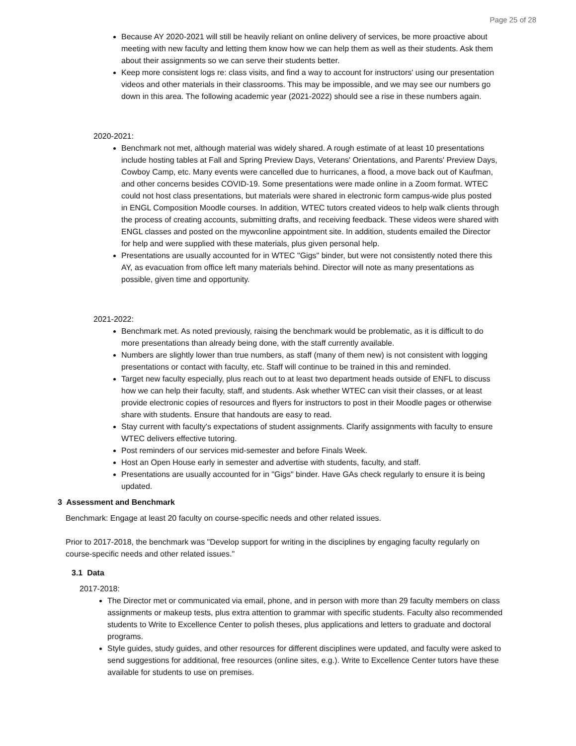Page 25 of 28
Because AY 2020-2021 will still be heavily reliant on online delivery of services, be more proactive about meeting with new faculty and letting them know how we can help them as well as their students. Ask them about their assignments so we can serve their students better.
Keep more consistent logs re: class visits, and find a way to account for instructors' using our presentation videos and other materials in their classrooms. This may be impossible, and we may see our numbers go down in this area. The following academic year (2021-2022) should see a rise in these numbers again.
2020-2021:
Benchmark not met, although material was widely shared. A rough estimate of at least 10 presentations include hosting tables at Fall and Spring Preview Days, Veterans' Orientations, and Parents' Preview Days, Cowboy Camp, etc. Many events were cancelled due to hurricanes, a flood, a move back out of Kaufman, and other concerns besides COVID-19. Some presentations were made online in a Zoom format. WTEC could not host class presentations, but materials were shared in electronic form campus-wide plus posted in ENGL Composition Moodle courses. In addition, WTEC tutors created videos to help walk clients through the process of creating accounts, submitting drafts, and receiving feedback. These videos were shared with ENGL classes and posted on the mywconline appointment site. In addition, students emailed the Director for help and were supplied with these materials, plus given personal help.
Presentations are usually accounted for in WTEC "Gigs" binder, but were not consistently noted there this AY, as evacuation from office left many materials behind. Director will note as many presentations as possible, given time and opportunity.
2021-2022:
Benchmark met. As noted previously, raising the benchmark would be problematic, as it is difficult to do more presentations than already being done, with the staff currently available.
Numbers are slightly lower than true numbers, as staff (many of them new) is not consistent with logging presentations or contact with faculty, etc. Staff will continue to be trained in this and reminded.
Target new faculty especially, plus reach out to at least two department heads outside of ENFL to discuss how we can help their faculty, staff, and students. Ask whether WTEC can visit their classes, or at least provide electronic copies of resources and flyers for instructors to post in their Moodle pages or otherwise share with students. Ensure that handouts are easy to read.
Stay current with faculty's expectations of student assignments. Clarify assignments with faculty to ensure WTEC delivers effective tutoring.
Post reminders of our services mid-semester and before Finals Week.
Host an Open House early in semester and advertise with students, faculty, and staff.
Presentations are usually accounted for in "Gigs" binder. Have GAs check regularly to ensure it is being updated.
3 Assessment and Benchmark
Benchmark: Engage at least 20 faculty on course-specific needs and other related issues.
Prior to 2017-2018, the benchmark was "Develop support for writing in the disciplines by engaging faculty regularly on course-specific needs and other related issues."
3.1 Data
2017-2018:
The Director met or communicated via email, phone, and in person with more than 29 faculty members on class assignments or makeup tests, plus extra attention to grammar with specific students. Faculty also recommended students to Write to Excellence Center to polish theses, plus applications and letters to graduate and doctoral programs.
Style guides, study guides, and other resources for different disciplines were updated, and faculty were asked to send suggestions for additional, free resources (online sites, e.g.). Write to Excellence Center tutors have these available for students to use on premises.